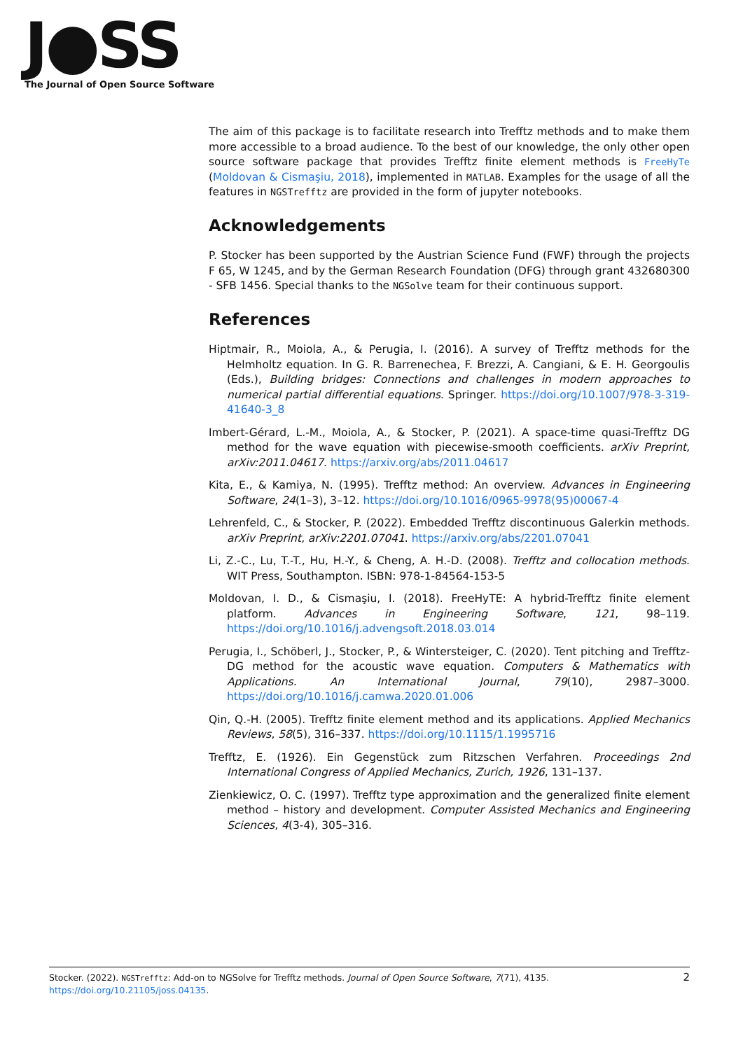J●SS
The Journal of Open Source Software
The aim of this package is to facilitate research into Trefftz methods and to make them more accessible to a broad audience. To the best of our knowledge, the only other open source software package that provides Trefftz finite element methods is FreeHyTe (Moldovan & Cismaşiu, 2018), implemented in MATLAB. Examples for the usage of all the features in NGSTrefftz are provided in the form of jupyter notebooks.
Acknowledgements
P. Stocker has been supported by the Austrian Science Fund (FWF) through the projects F 65, W 1245, and by the German Research Foundation (DFG) through grant 432680300 - SFB 1456. Special thanks to the NGSolve team for their continuous support.
References
Hiptmair, R., Moiola, A., & Perugia, I. (2016). A survey of Trefftz methods for the Helmholtz equation. In G. R. Barrenechea, F. Brezzi, A. Cangiani, & E. H. Georgoulis (Eds.), Building bridges: Connections and challenges in modern approaches to numerical partial differential equations. Springer. https://doi.org/10.1007/978-3-319-41640-3_8
Imbert-Gérard, L.-M., Moiola, A., & Stocker, P. (2021). A space-time quasi-Trefftz DG method for the wave equation with piecewise-smooth coefficients. arXiv Preprint, arXiv:2011.04617. https://arxiv.org/abs/2011.04617
Kita, E., & Kamiya, N. (1995). Trefftz method: An overview. Advances in Engineering Software, 24(1–3), 3–12. https://doi.org/10.1016/0965-9978(95)00067-4
Lehrenfeld, C., & Stocker, P. (2022). Embedded Trefftz discontinuous Galerkin methods. arXiv Preprint, arXiv:2201.07041. https://arxiv.org/abs/2201.07041
Li, Z.-C., Lu, T.-T., Hu, H.-Y., & Cheng, A. H.-D. (2008). Trefftz and collocation methods. WIT Press, Southampton. ISBN: 978-1-84564-153-5
Moldovan, I. D., & Cismaşiu, I. (2018). FreeHyTE: A hybrid-Trefftz finite element platform. Advances in Engineering Software, 121, 98–119. https://doi.org/10.1016/j.advengsoft.2018.03.014
Perugia, I., Schöberl, J., Stocker, P., & Wintersteiger, C. (2020). Tent pitching and Trefftz-DG method for the acoustic wave equation. Computers & Mathematics with Applications. An International Journal, 79(10), 2987–3000. https://doi.org/10.1016/j.camwa.2020.01.006
Qin, Q.-H. (2005). Trefftz finite element method and its applications. Applied Mechanics Reviews, 58(5), 316–337. https://doi.org/10.1115/1.1995716
Trefftz, E. (1926). Ein Gegenstück zum Ritzschen Verfahren. Proceedings 2nd International Congress of Applied Mechanics, Zurich, 1926, 131–137.
Zienkiewicz, O. C. (1997). Trefftz type approximation and the generalized finite element method – history and development. Computer Assisted Mechanics and Engineering Sciences, 4(3-4), 305–316.
Stocker. (2022). NGSTrefftz: Add-on to NGSolve for Trefftz methods. Journal of Open Source Software, 7(71), 4135. https://doi.org/10.21105/joss.04135. 2